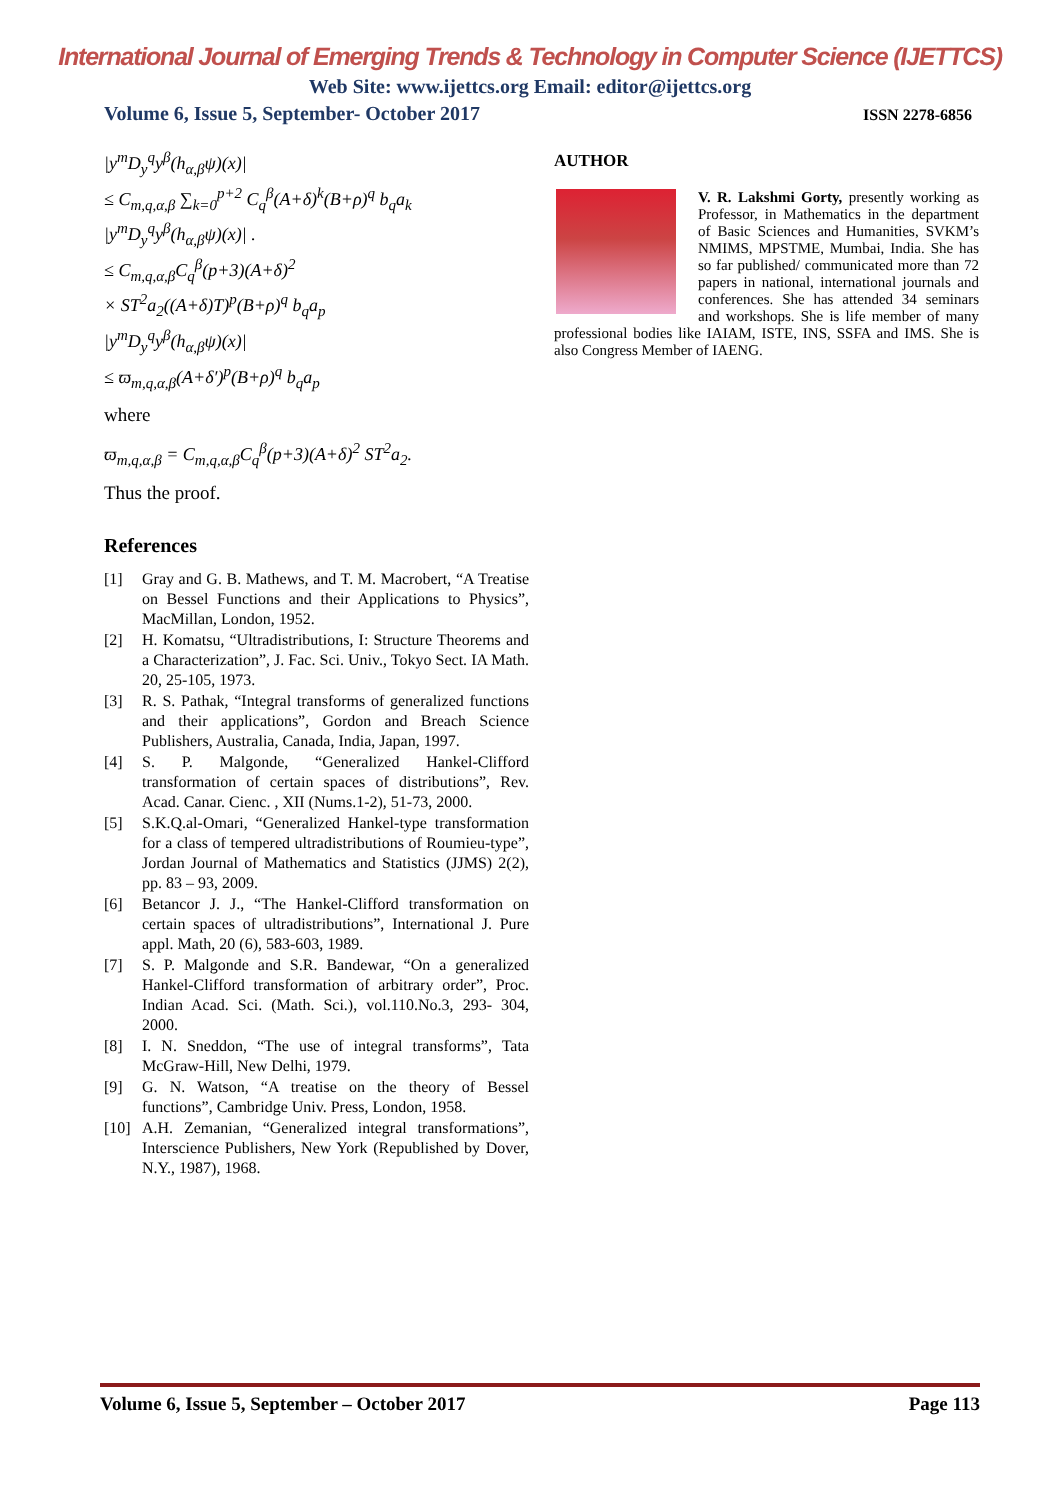International Journal of Emerging Trends & Technology in Computer Science (IJETTCS)
Web Site: www.ijettcs.org Email: editor@ijettcs.org
Volume 6, Issue 5, September- October 2017 ISSN 2278-6856
|y<sup>m</sup>D<sub>y</sub><sup>q</sup>y<sup>β</sup>(h<sub>α,β</sub>ψ)(x)|
≤ C<sub>m,q,α,β</sub> ∑<sub>k=0</sub><sup>p+2</sup> C<sub>q</sub><sup>β</sup>(A+δ)<sup>k</sup>(B+ρ)<sup>q</sup> b<sub>q</sub>a<sub>k</sub>
|y<sup>m</sup>D<sub>y</sub><sup>q</sup>y<sup>β</sup>(h<sub>α,β</sub>ψ)(x)| .
≤ C<sub>m,q,α,β</sub>C<sub>q</sub><sup>β</sup>(p+3)(A+δ)<sup>2</sup>
× ST<sup>2</sup>a<sub>2</sub>((A+δ)T)<sup>p</sup>(B+ρ)<sup>q</sup> b<sub>q</sub>a<sub>p</sub>
|y<sup>m</sup>D<sub>y</sub><sup>q</sup>y<sup>β</sup>(h<sub>α,β</sub>ψ)(x)|
≤ ϖ<sub>m,q,α,β</sub>(A+δ′)<sup>p</sup>(B+ρ)<sup>q</sup> b<sub>q</sub>a<sub>p</sub>
where
ϖ<sub>m,q,α,β</sub> = C<sub>m,q,α,β</sub>C<sub>q</sub><sup>β</sup>(p+3)(A+δ)<sup>2</sup> ST<sup>2</sup>a<sub>2</sub>.
Thus the proof.
References
[1] Gray and G. B. Mathews, and T. M. Macrobert, “A Treatise on Bessel Functions and their Applications to Physics”, MacMillan, London, 1952.
[2] H. Komatsu, “Ultradistributions, I: Structure Theorems and a Characterization”, J. Fac. Sci. Univ., Tokyo Sect. IA Math. 20, 25-105, 1973.
[3] R. S. Pathak, “Integral transforms of generalized functions and their applications”, Gordon and Breach Science Publishers, Australia, Canada, India, Japan, 1997.
[4] S. P. Malgonde, “Generalized Hankel-Clifford transformation of certain spaces of distributions”, Rev. Acad. Canar. Cienc. , XII (Nums.1-2), 51-73, 2000.
[5] S.K.Q.al-Omari, “Generalized Hankel-type transformation for a class of tempered ultradistributions of Roumieu-type”, Jordan Journal of Mathematics and Statistics (JJMS) 2(2), pp. 83 – 93, 2009.
[6] Betancor J. J., “The Hankel-Clifford transformation on certain spaces of ultradistributions”, International J. Pure appl. Math, 20 (6), 583-603, 1989.
[7] S. P. Malgonde and S.R. Bandewar, “On a generalized Hankel-Clifford transformation of arbitrary order”, Proc. Indian Acad. Sci. (Math. Sci.), vol.110.No.3, 293- 304, 2000.
[8] I. N. Sneddon, “The use of integral transforms”, Tata McGraw-Hill, New Delhi, 1979.
[9] G. N. Watson, “A treatise on the theory of Bessel functions”, Cambridge Univ. Press, London, 1958.
[10] A.H. Zemanian, “Generalized integral transformations”, Interscience Publishers, New York (Republished by Dover, N.Y., 1987), 1968.
AUTHOR
V. R. Lakshmi Gorty, presently working as Professor, in Mathematics in the department of Basic Sciences and Humanities, SVKM’s NMIMS, MPSTME, Mumbai, India. She has so far published/ communicated more than 72 papers in national, international journals and conferences. She has attended 34 seminars and workshops. She is life member of many professional bodies like IAIAM, ISTE, INS, SSFA and IMS. She is also Congress Member of IAENG.
Volume 6, Issue 5, September – October 2017 Page 113